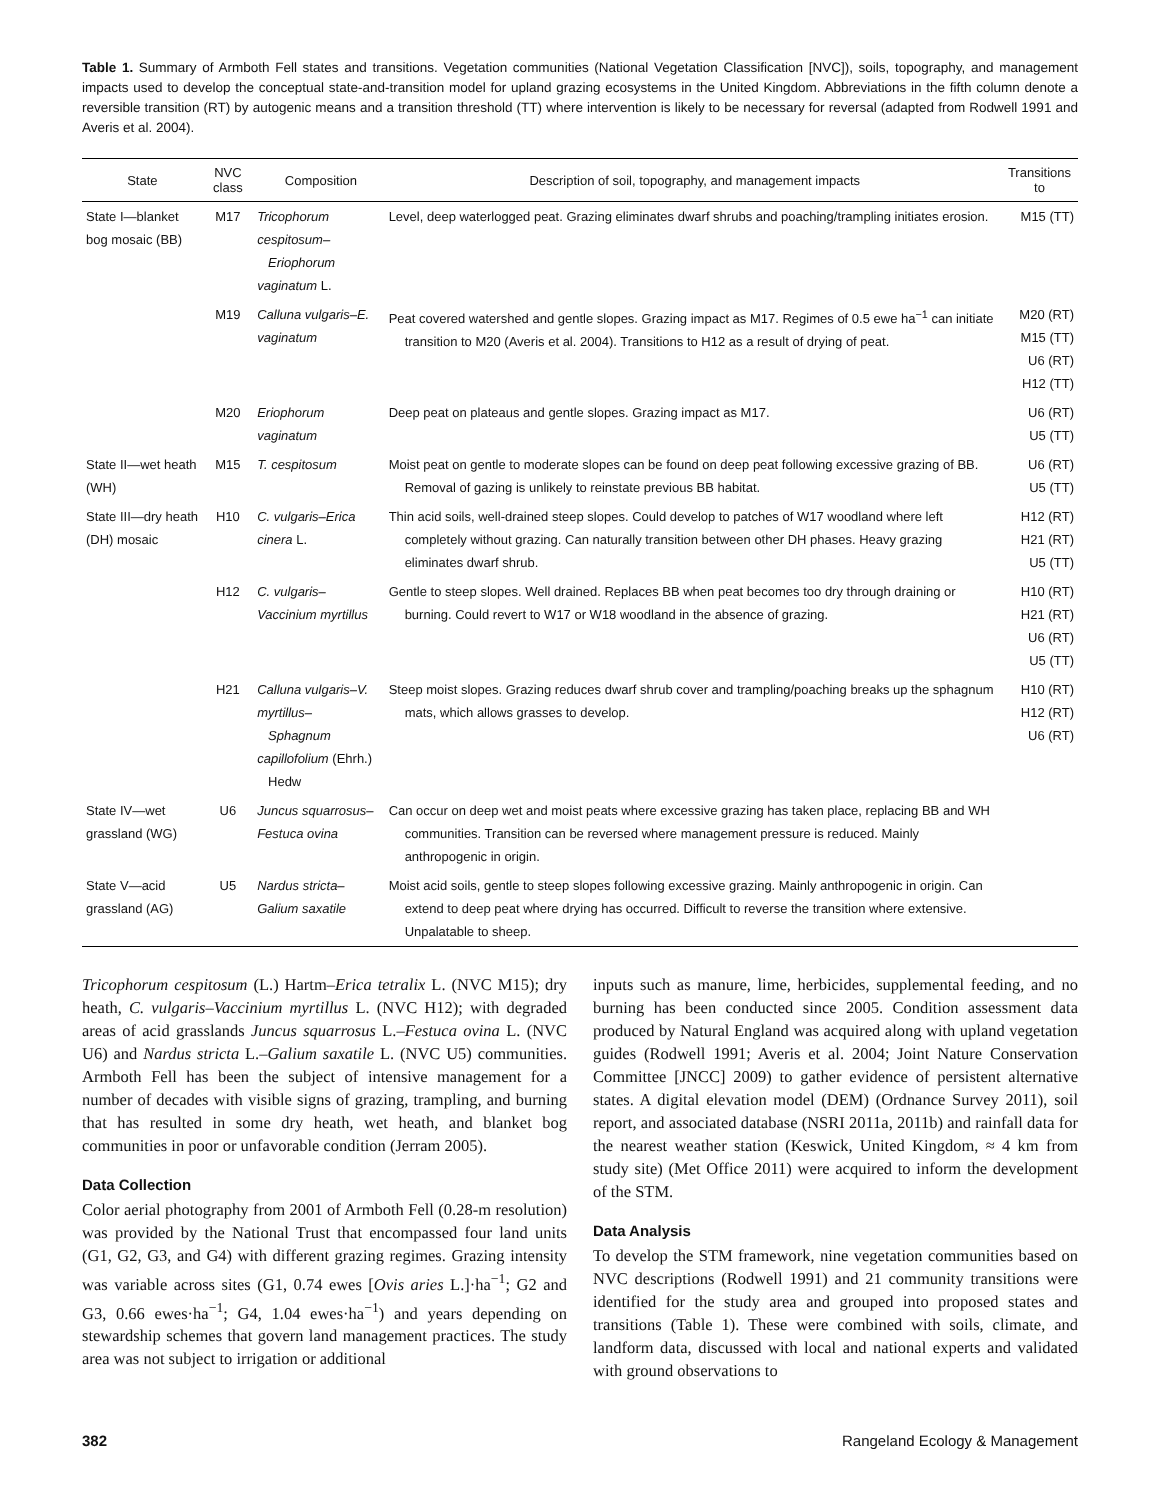Table 1. Summary of Armboth Fell states and transitions. Vegetation communities (National Vegetation Classification [NVC]), soils, topography, and management impacts used to develop the conceptual state-and-transition model for upland grazing ecosystems in the United Kingdom. Abbreviations in the fifth column denote a reversible transition (RT) by autogenic means and a transition threshold (TT) where intervention is likely to be necessary for reversal (adapted from Rodwell 1991 and Averis et al. 2004).
| State | NVC class | Composition | Description of soil, topography, and management impacts | Transitions to |
| --- | --- | --- | --- | --- |
| State I—blanket bog mosaic (BB) | M17 | Tricophorum cespitosum– Eriophorum vaginatum L. | Level, deep waterlogged peat. Grazing eliminates dwarf shrubs and poaching/trampling initiates erosion. | M15 (TT) |
| | M19 | Calluna vulgaris–E. vaginatum | Peat covered watershed and gentle slopes. Grazing impact as M17. Regimes of 0.5 ewe ha<sup>−1</sup> can initiate transition to M20 (Averis et al. 2004). Transitions to H12 as a result of drying of peat. | M20 (RT) M15 (TT) U6 (RT) H12 (TT) |
| | M20 | Eriophorum vaginatum | Deep peat on plateaus and gentle slopes. Grazing impact as M17. | U6 (RT) U5 (TT) |
| State II—wet heath (WH) | M15 | T. cespitosum | Moist peat on gentle to moderate slopes can be found on deep peat following excessive grazing of BB. Removal of gazing is unlikely to reinstate previous BB habitat. | U6 (RT) U5 (TT) |
| State III—dry heath (DH) mosaic | H10 | C. vulgaris–Erica cinera L. | Thin acid soils, well-drained steep slopes. Could develop to patches of W17 woodland where left completely without grazing. Can naturally transition between other DH phases. Heavy grazing eliminates dwarf shrub. | H12 (RT) H21 (RT) U5 (TT) |
| | H12 | C. vulgaris–Vaccinium myrtillus | Gentle to steep slopes. Well drained. Replaces BB when peat becomes too dry through draining or burning. Could revert to W17 or W18 woodland in the absence of grazing. | H10 (RT) H21 (RT) U6 (RT) U5 (TT) |
| | H21 | Calluna vulgaris–V. myrtillus– Sphagnum capillofolium (Ehrh.) Hedw | Steep moist slopes. Grazing reduces dwarf shrub cover and trampling/poaching breaks up the sphagnum mats, which allows grasses to develop. | H10 (RT) H12 (RT) U6 (RT) |
| State IV—wet grassland (WG) | U6 | Juncus squarrosus–Festuca ovina | Can occur on deep wet and moist peats where excessive grazing has taken place, replacing BB and WH communities. Transition can be reversed where management pressure is reduced. Mainly anthropogenic in origin. | |
| State V—acid grassland (AG) | U5 | Nardus stricta–Galium saxatile | Moist acid soils, gentle to steep slopes following excessive grazing. Mainly anthropogenic in origin. Can extend to deep peat where drying has occurred. Difficult to reverse the transition where extensive. Unpalatable to sheep. | |
Tricophorum cespitosum (L.) Hartm–Erica tetralix L. (NVC M15); dry heath, C. vulgaris–Vaccinium myrtillus L. (NVC H12); with degraded areas of acid grasslands Juncus squarrosus L.–Festuca ovina L. (NVC U6) and Nardus stricta L.–Galium saxatile L. (NVC U5) communities. Armboth Fell has been the subject of intensive management for a number of decades with visible signs of grazing, trampling, and burning that has resulted in some dry heath, wet heath, and blanket bog communities in poor or unfavorable condition (Jerram 2005).
Data Collection
Color aerial photography from 2001 of Armboth Fell (0.28-m resolution) was provided by the National Trust that encompassed four land units (G1, G2, G3, and G4) with different grazing regimes. Grazing intensity was variable across sites (G1, 0.74 ewes [Ovis aries L.]·ha<sup>−1</sup>; G2 and G3, 0.66 ewes·ha<sup>−1</sup>; G4, 1.04 ewes·ha<sup>−1</sup>) and years depending on stewardship schemes that govern land management practices. The study area was not subject to irrigation or additional
inputs such as manure, lime, herbicides, supplemental feeding, and no burning has been conducted since 2005. Condition assessment data produced by Natural England was acquired along with upland vegetation guides (Rodwell 1991; Averis et al. 2004; Joint Nature Conservation Committee [JNCC] 2009) to gather evidence of persistent alternative states. A digital elevation model (DEM) (Ordnance Survey 2011), soil report, and associated database (NSRI 2011a, 2011b) and rainfall data for the nearest weather station (Keswick, United Kingdom, ≈ 4 km from study site) (Met Office 2011) were acquired to inform the development of the STM.
Data Analysis
To develop the STM framework, nine vegetation communities based on NVC descriptions (Rodwell 1991) and 21 community transitions were identified for the study area and grouped into proposed states and transitions (Table 1). These were combined with soils, climate, and landform data, discussed with local and national experts and validated with ground observations to
382 Rangeland Ecology & Management